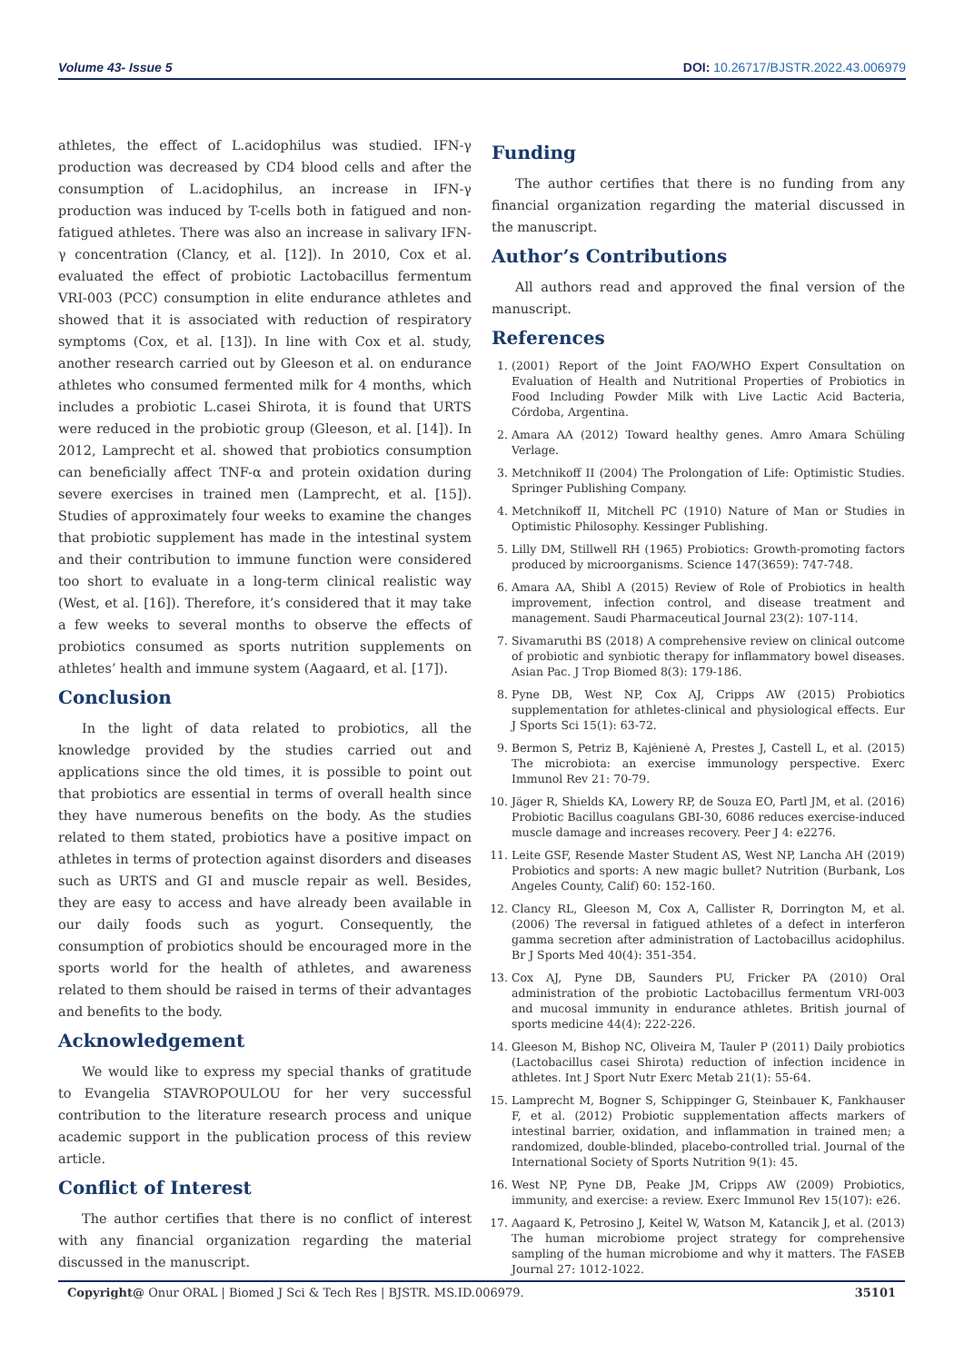Volume 43- Issue 5 DOI: 10.26717/BJSTR.2022.43.006979
athletes, the effect of L.acidophilus was studied. IFN-γ production was decreased by CD4 blood cells and after the consumption of L.acidophilus, an increase in IFN-γ production was induced by T-cells both in fatigued and non-fatigued athletes. There was also an increase in salivary IFN-γ concentration (Clancy, et al. [12]). In 2010, Cox et al. evaluated the effect of probiotic Lactobacillus fermentum VRI-003 (PCC) consumption in elite endurance athletes and showed that it is associated with reduction of respiratory symptoms (Cox, et al. [13]). In line with Cox et al. study, another research carried out by Gleeson et al. on endurance athletes who consumed fermented milk for 4 months, which includes a probiotic L.casei Shirota, it is found that URTS were reduced in the probiotic group (Gleeson, et al. [14]). In 2012, Lamprecht et al. showed that probiotics consumption can beneficially affect TNF-α and protein oxidation during severe exercises in trained men (Lamprecht, et al. [15]). Studies of approximately four weeks to examine the changes that probiotic supplement has made in the intestinal system and their contribution to immune function were considered too short to evaluate in a long-term clinical realistic way (West, et al. [16]). Therefore, it’s considered that it may take a few weeks to several months to observe the effects of probiotics consumed as sports nutrition supplements on athletes’ health and immune system (Aagaard, et al. [17]).
Conclusion
In the light of data related to probiotics, all the knowledge provided by the studies carried out and applications since the old times, it is possible to point out that probiotics are essential in terms of overall health since they have numerous benefits on the body. As the studies related to them stated, probiotics have a positive impact on athletes in terms of protection against disorders and diseases such as URTS and GI and muscle repair as well. Besides, they are easy to access and have already been available in our daily foods such as yogurt. Consequently, the consumption of probiotics should be encouraged more in the sports world for the health of athletes, and awareness related to them should be raised in terms of their advantages and benefits to the body.
Acknowledgement
We would like to express my special thanks of gratitude to Evangelia STAVROPOULOU for her very successful contribution to the literature research process and unique academic support in the publication process of this review article.
Conflict of Interest
The author certifies that there is no conflict of interest with any financial organization regarding the material discussed in the manuscript.
Funding
The author certifies that there is no funding from any financial organization regarding the material discussed in the manuscript.
Author’s Contributions
All authors read and approved the final version of the manuscript.
References
1. (2001) Report of the Joint FAO/WHO Expert Consultation on Evaluation of Health and Nutritional Properties of Probiotics in Food Including Powder Milk with Live Lactic Acid Bacteria, Córdoba, Argentina.
2. Amara AA (2012) Toward healthy genes. Amro Amara Schüling Verlage.
3. Metchnikoff II (2004) The Prolongation of Life: Optimistic Studies. Springer Publishing Company.
4. Metchnikoff II, Mitchell PC (1910) Nature of Man or Studies in Optimistic Philosophy. Kessinger Publishing.
5. Lilly DM, Stillwell RH (1965) Probiotics: Growth-promoting factors produced by microorganisms. Science 147(3659): 747-748.
6. Amara AA, Shibl A (2015) Review of Role of Probiotics in health improvement, infection control, and disease treatment and management. Saudi Pharmaceutical Journal 23(2): 107-114.
7. Sivamaruthi BS (2018) A comprehensive review on clinical outcome of probiotic and synbiotic therapy for inflammatory bowel diseases. Asian Pac. J Trop Biomed 8(3): 179-186.
8. Pyne DB, West NP, Cox AJ, Cripps AW (2015) Probiotics supplementation for athletes-clinical and physiological effects. Eur J Sports Sci 15(1): 63-72.
9. Bermon S, Petriz B, Kajėnienė A, Prestes J, Castell L, et al. (2015) The microbiota: an exercise immunology perspective. Exerc Immunol Rev 21: 70-79.
10. Jäger R, Shields KA, Lowery RP, de Souza EO, Partl JM, et al. (2016) Probiotic Bacillus coagulans GBI-30, 6086 reduces exercise-induced muscle damage and increases recovery. Peer J 4: e2276.
11. Leite GSF, Resende Master Student AS, West NP, Lancha AH (2019) Probiotics and sports: A new magic bullet? Nutrition (Burbank, Los Angeles County, Calif) 60: 152-160.
12. Clancy RL, Gleeson M, Cox A, Callister R, Dorrington M, et al. (2006) The reversal in fatigued athletes of a defect in interferon gamma secretion after administration of Lactobacillus acidophilus. Br J Sports Med 40(4): 351-354.
13. Cox AJ, Pyne DB, Saunders PU, Fricker PA (2010) Oral administration of the probiotic Lactobacillus fermentum VRI-003 and mucosal immunity in endurance athletes. British journal of sports medicine 44(4): 222-226.
14. Gleeson M, Bishop NC, Oliveira M, Tauler P (2011) Daily probiotics (Lactobacillus casei Shirota) reduction of infection incidence in athletes. Int J Sport Nutr Exerc Metab 21(1): 55-64.
15. Lamprecht M, Bogner S, Schippinger G, Steinbauer K, Fankhauser F, et al. (2012) Probiotic supplementation affects markers of intestinal barrier, oxidation, and inflammation in trained men; a randomized, double-blinded, placebo-controlled trial. Journal of the International Society of Sports Nutrition 9(1): 45.
16. West NP, Pyne DB, Peake JM, Cripps AW (2009) Probiotics, immunity, and exercise: a review. Exerc Immunol Rev 15(107): e26.
17. Aagaard K, Petrosino J, Keitel W, Watson M, Katancik J, et al. (2013) The human microbiome project strategy for comprehensive sampling of the human microbiome and why it matters. The FASEB Journal 27: 1012-1022.
Copyright@ Onur ORAL | Biomed J Sci & Tech Res | BJSTR. MS.ID.006979. 35101